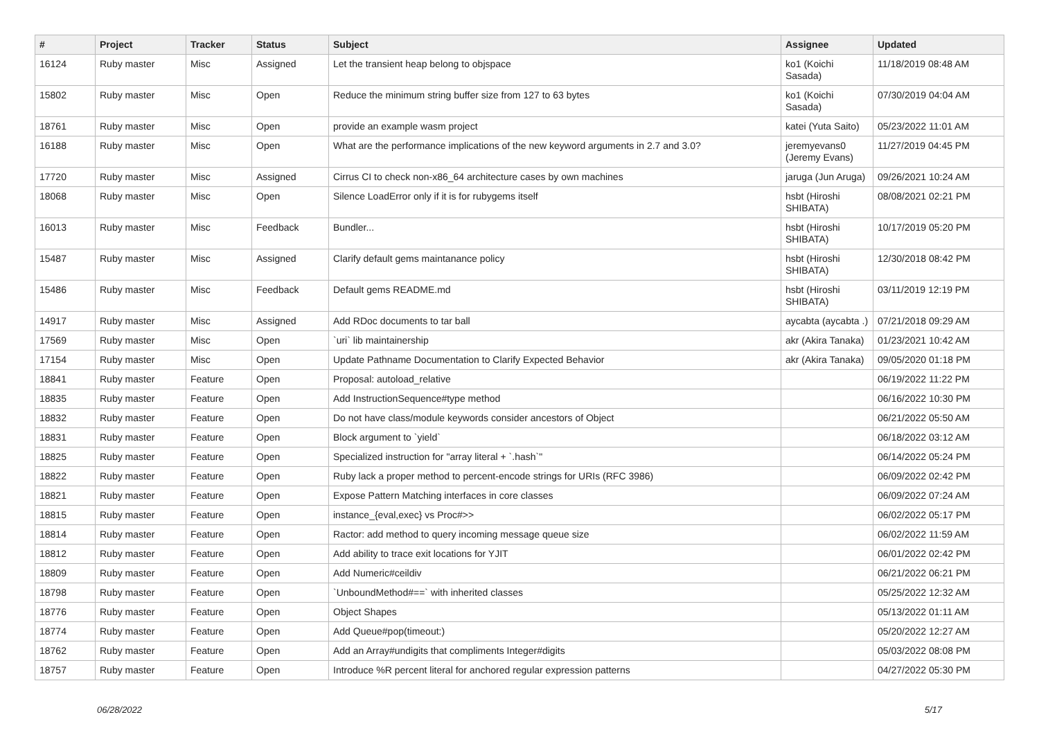| # | Project | Tracker | Status | Subject | Assignee | Updated |
| --- | --- | --- | --- | --- | --- | --- |
| 16124 | Ruby master | Misc | Assigned | Let the transient heap belong to objspace | ko1 (Koichi Sasada) | 11/18/2019 08:48 AM |
| 15802 | Ruby master | Misc | Open | Reduce the minimum string buffer size from 127 to 63 bytes | ko1 (Koichi Sasada) | 07/30/2019 04:04 AM |
| 18761 | Ruby master | Misc | Open | provide an example wasm project | katei (Yuta Saito) | 05/23/2022 11:01 AM |
| 16188 | Ruby master | Misc | Open | What are the performance implications of the new keyword arguments in 2.7 and 3.0? | jeremyevans0 (Jeremy Evans) | 11/27/2019 04:45 PM |
| 17720 | Ruby master | Misc | Assigned | Cirrus CI to check non-x86_64 architecture cases by own machines | jaruga (Jun Aruga) | 09/26/2021 10:24 AM |
| 18068 | Ruby master | Misc | Open | Silence LoadError only if it is for rubygems itself | hsbt (Hiroshi SHIBATA) | 08/08/2021 02:21 PM |
| 16013 | Ruby master | Misc | Feedback | Bundler... | hsbt (Hiroshi SHIBATA) | 10/17/2019 05:20 PM |
| 15487 | Ruby master | Misc | Assigned | Clarify default gems maintanance policy | hsbt (Hiroshi SHIBATA) | 12/30/2018 08:42 PM |
| 15486 | Ruby master | Misc | Feedback | Default gems README.md | hsbt (Hiroshi SHIBATA) | 03/11/2019 12:19 PM |
| 14917 | Ruby master | Misc | Assigned | Add RDoc documents to tar ball | aycabta (aycabta .) | 07/21/2018 09:29 AM |
| 17569 | Ruby master | Misc | Open | `uri` lib maintainership | akr (Akira Tanaka) | 01/23/2021 10:42 AM |
| 17154 | Ruby master | Misc | Open | Update Pathname Documentation to Clarify Expected Behavior | akr (Akira Tanaka) | 09/05/2020 01:18 PM |
| 18841 | Ruby master | Feature | Open | Proposal: autoload_relative | | 06/19/2022 11:22 PM |
| 18835 | Ruby master | Feature | Open | Add InstructionSequence#type method | | 06/16/2022 10:30 PM |
| 18832 | Ruby master | Feature | Open | Do not have class/module keywords consider ancestors of Object | | 06/21/2022 05:50 AM |
| 18831 | Ruby master | Feature | Open | Block argument to `yield` | | 06/18/2022 03:12 AM |
| 18825 | Ruby master | Feature | Open | Specialized instruction for "array literal + `.hash`" | | 06/14/2022 05:24 PM |
| 18822 | Ruby master | Feature | Open | Ruby lack a proper method to percent-encode strings for URIs (RFC 3986) | | 06/09/2022 02:42 PM |
| 18821 | Ruby master | Feature | Open | Expose Pattern Matching interfaces in core classes | | 06/09/2022 07:24 AM |
| 18815 | Ruby master | Feature | Open | instance_{eval,exec} vs Proc#>> | | 06/02/2022 05:17 PM |
| 18814 | Ruby master | Feature | Open | Ractor: add method to query incoming message queue size | | 06/02/2022 11:59 AM |
| 18812 | Ruby master | Feature | Open | Add ability to trace exit locations for YJIT | | 06/01/2022 02:42 PM |
| 18809 | Ruby master | Feature | Open | Add Numeric#ceildiv | | 06/21/2022 06:21 PM |
| 18798 | Ruby master | Feature | Open | `UnboundMethod#==` with inherited classes | | 05/25/2022 12:32 AM |
| 18776 | Ruby master | Feature | Open | Object Shapes | | 05/13/2022 01:11 AM |
| 18774 | Ruby master | Feature | Open | Add Queue#pop(timeout:) | | 05/20/2022 12:27 AM |
| 18762 | Ruby master | Feature | Open | Add an Array#undigits that compliments Integer#digits | | 05/03/2022 08:08 PM |
| 18757 | Ruby master | Feature | Open | Introduce %R percent literal for anchored regular expression patterns | | 04/27/2022 05:30 PM |
06/28/2022 5/17